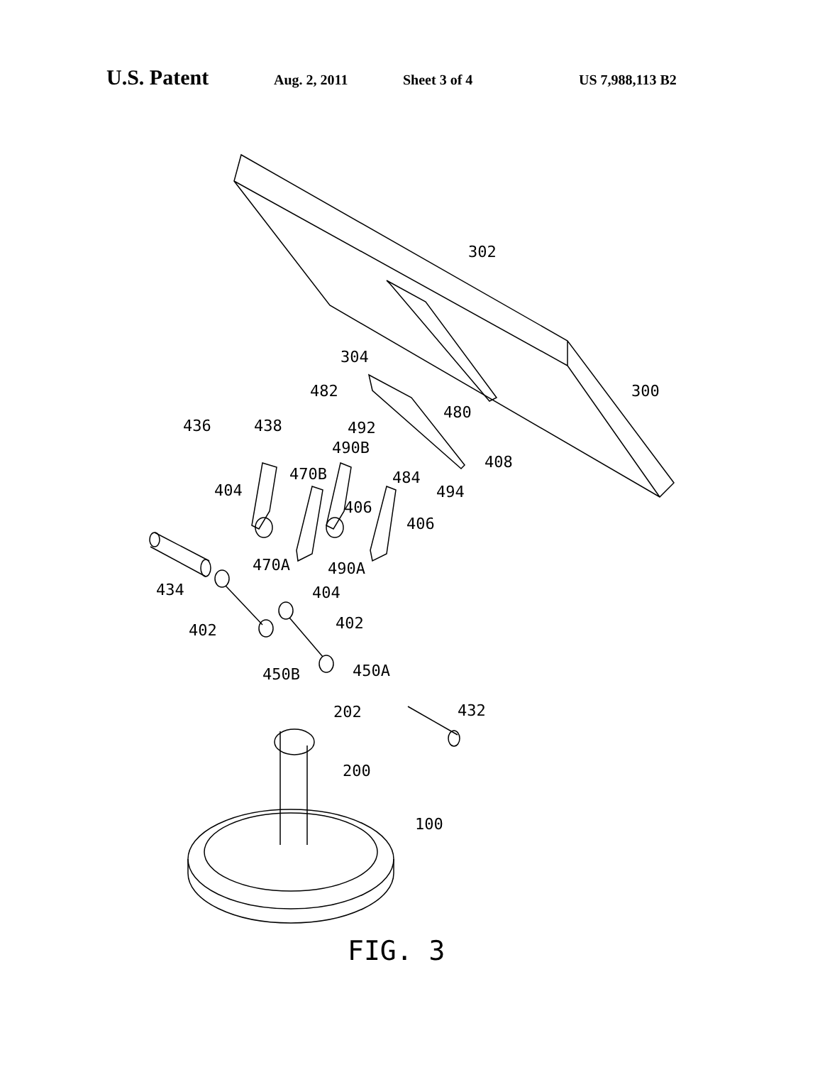U.S. Patent Aug. 2, 2011 Sheet 3 of 4 US 7,988,113 B2
302
304
300
482
480
492
436
438
490B
408
470B
484
404
494
406
406
470A
490A
434
404
402
402
450B
450A
202
432
200
100
FIG. 3